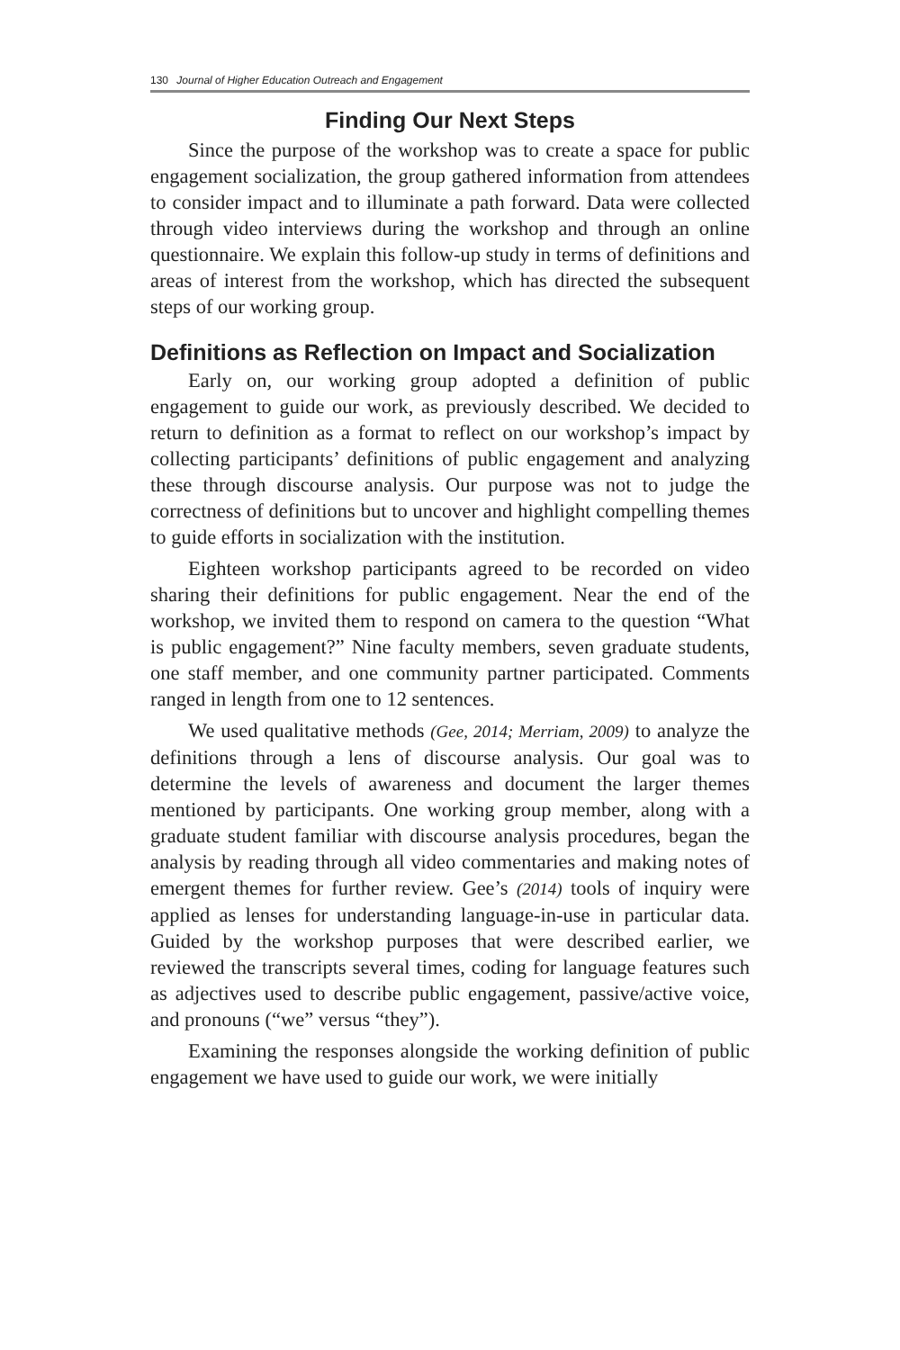130 Journal of Higher Education Outreach and Engagement
Finding Our Next Steps
Since the purpose of the workshop was to create a space for public engagement socialization, the group gathered information from attendees to consider impact and to illuminate a path forward. Data were collected through video interviews during the workshop and through an online questionnaire. We explain this follow-up study in terms of definitions and areas of interest from the workshop, which has directed the subsequent steps of our working group.
Definitions as Reflection on Impact and Socialization
Early on, our working group adopted a definition of public engagement to guide our work, as previously described. We decided to return to definition as a format to reflect on our workshop’s impact by collecting participants’ definitions of public engagement and analyzing these through discourse analysis. Our purpose was not to judge the correctness of definitions but to uncover and highlight compelling themes to guide efforts in socialization with the institution.
Eighteen workshop participants agreed to be recorded on video sharing their definitions for public engagement. Near the end of the workshop, we invited them to respond on camera to the question “What is public engagement?” Nine faculty members, seven graduate students, one staff member, and one community partner participated. Comments ranged in length from one to 12 sentences.
We used qualitative methods (Gee, 2014; Merriam, 2009) to analyze the definitions through a lens of discourse analysis. Our goal was to determine the levels of awareness and document the larger themes mentioned by participants. One working group member, along with a graduate student familiar with discourse analysis procedures, began the analysis by reading through all video commentaries and making notes of emergent themes for further review. Gee’s (2014) tools of inquiry were applied as lenses for understanding language-in-use in particular data. Guided by the workshop purposes that were described earlier, we reviewed the transcripts several times, coding for language features such as adjectives used to describe public engagement, passive/active voice, and pronouns (“we” versus “they”).
Examining the responses alongside the working definition of public engagement we have used to guide our work, we were initially